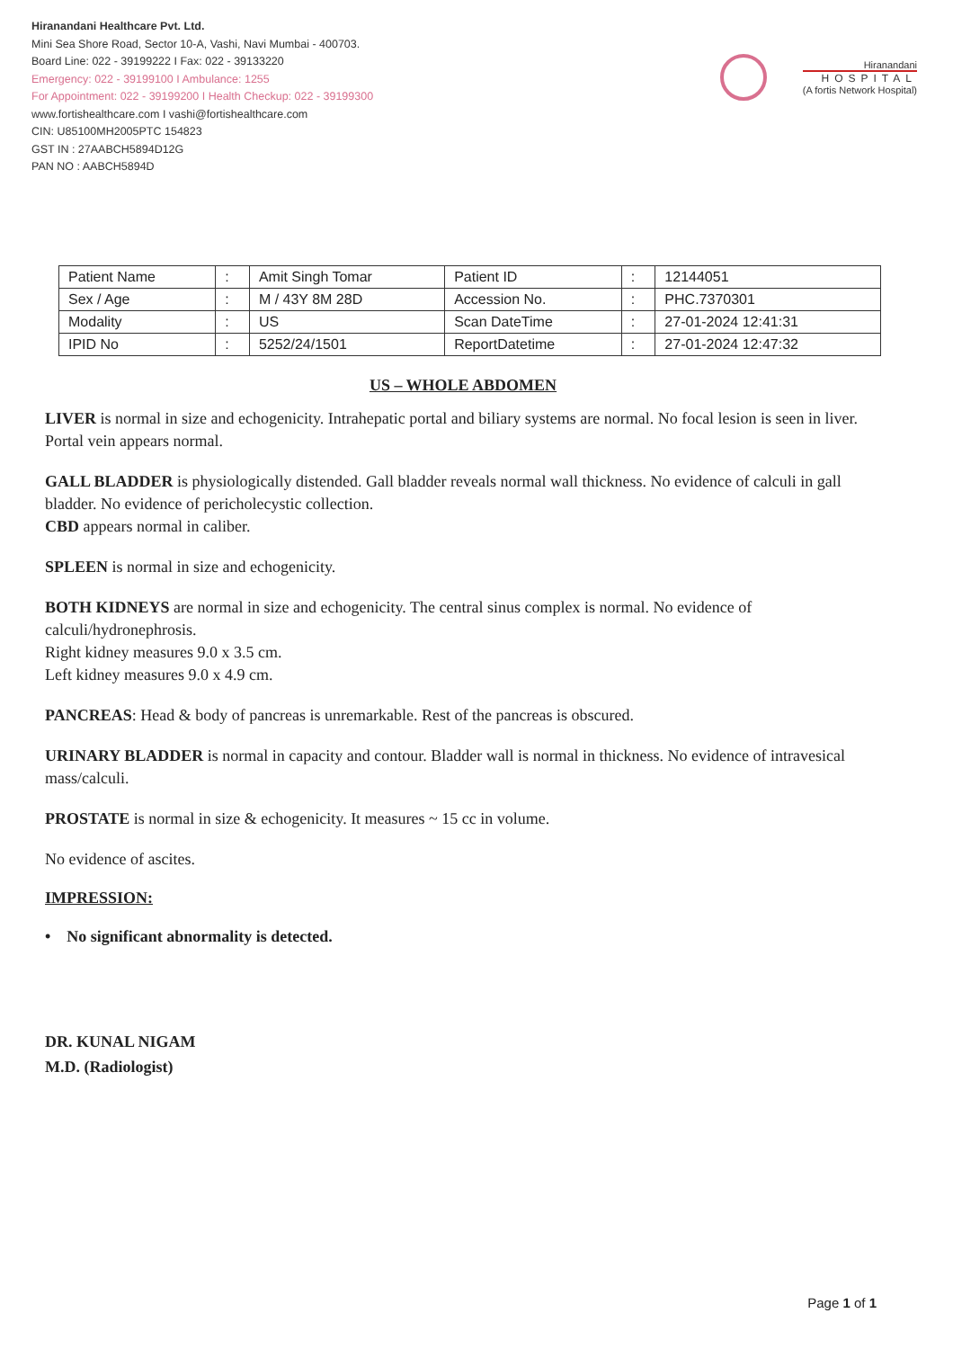Hiranandani Healthcare Pvt. Ltd.
Mini Sea Shore Road, Sector 10-A, Vashi, Navi Mumbai - 400703.
Board Line: 022 - 39199222 I Fax: 022 - 39133220
Emergency: 022 - 39199100 I Ambulance: 1255
For Appointment: 022 - 39199200 I Health Checkup: 022 - 39199300
www.fortishealthcare.com I vashi@fortishealthcare.com
CIN: U85100MH2005PTC 154823
GST IN : 27AABCH5894D12G
PAN NO : AABCH5894D
Hiranandani
HOSPITAL
(A fortis Network Hospital)
| Patient Name | : | Amit Singh Tomar | Patient ID | : | 12144051 |
| Sex / Age | : | M / 43Y 8M 28D | Accession No. | : | PHC.7370301 |
| Modality | : | US | Scan DateTime | : | 27-01-2024 12:41:31 |
| IPID No | : | 5252/24/1501 | ReportDatetime | : | 27-01-2024 12:47:32 |
US – WHOLE ABDOMEN
LIVER is normal in size and echogenicity. Intrahepatic portal and biliary systems are normal. No focal lesion is seen in liver. Portal vein appears normal.
GALL BLADDER is physiologically distended. Gall bladder reveals normal wall thickness. No evidence of calculi in gall bladder. No evidence of pericholecystic collection.
CBD appears normal in caliber.
SPLEEN is normal in size and echogenicity.
BOTH KIDNEYS are normal in size and echogenicity. The central sinus complex is normal. No evidence of calculi/hydronephrosis.
Right kidney measures 9.0 x 3.5 cm.
Left kidney measures 9.0 x 4.9 cm.
PANCREAS: Head & body of pancreas is unremarkable. Rest of the pancreas is obscured.
URINARY BLADDER is normal in capacity and contour. Bladder wall is normal in thickness. No evidence of intravesical mass/calculi.
PROSTATE is normal in size & echogenicity. It measures ~ 15 cc in volume.
No evidence of ascites.
IMPRESSION:
• No significant abnormality is detected.
DR. KUNAL NIGAM
M.D. (Radiologist)
Page 1 of 1